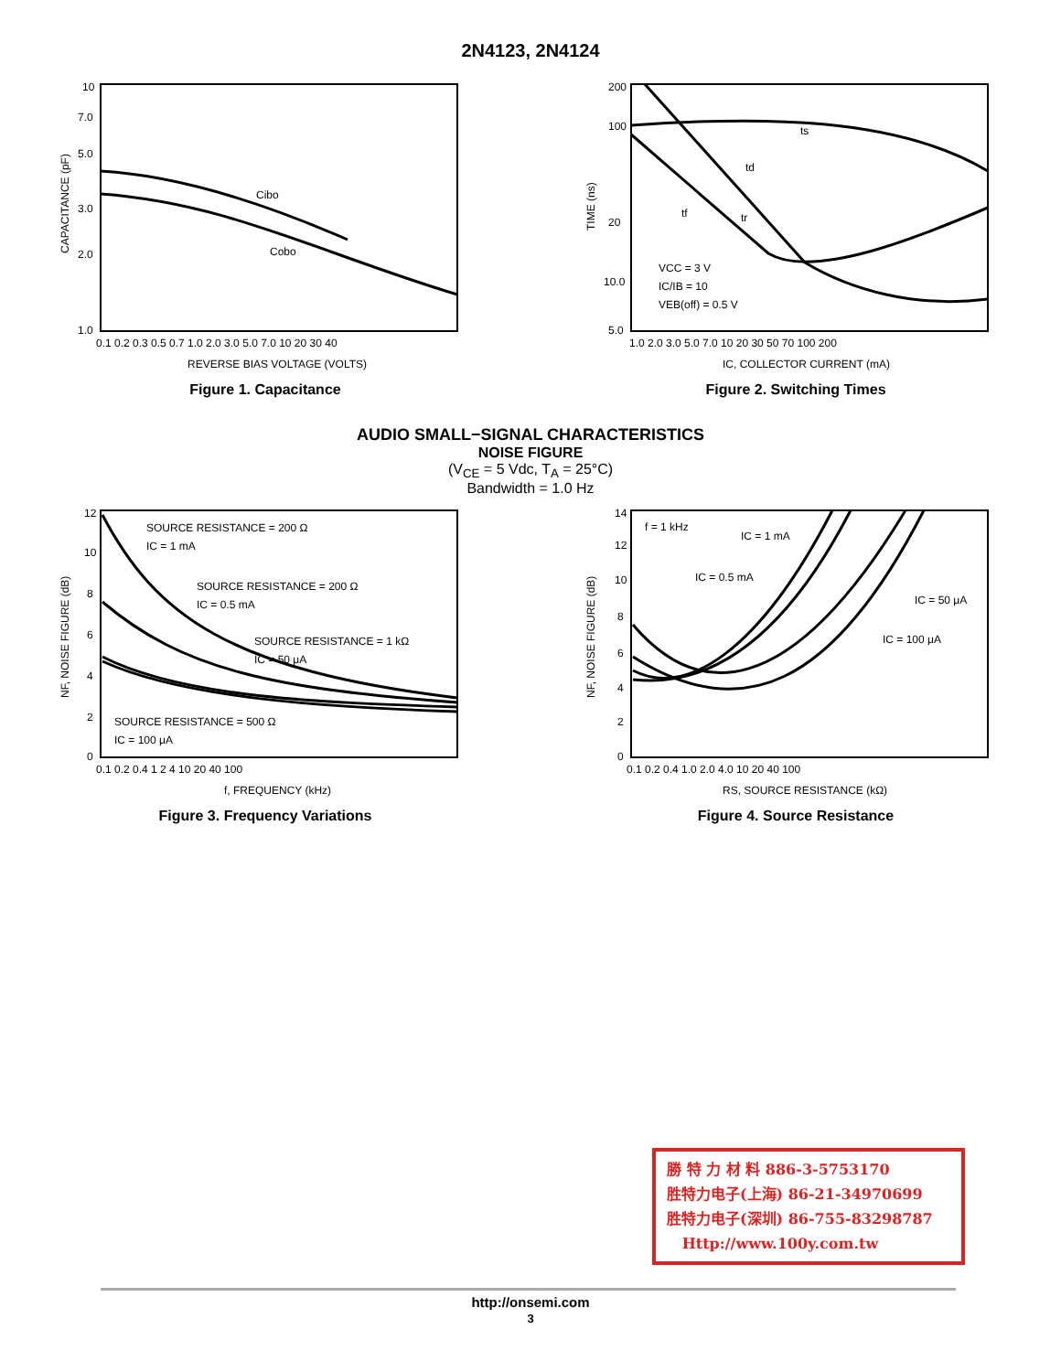2N4123, 2N4124
Cibo
Cobo
10
7.0
5.0
3.0
2.0
1.0
0.1 0.2 0.3 0.5 0.7 1.0 2.0 3.0 5.0 7.0 10 20 30 40
REVERSE BIAS VOLTAGE (VOLTS)
CAPACITANCE (pF)
Figure 1. Capacitance
ts
td
tf
tr
VCC = 3 V
IC/IB = 10
VEB(off) = 0.5 V
200
100
20
10.0
5.0
1.0 2.0 3.0 5.0 7.0 10 20 30 50 70 100 200
IC, COLLECTOR CURRENT (mA)
TIME (ns)
Figure 2. Switching Times
AUDIO SMALL−SIGNAL CHARACTERISTICS
NOISE FIGURE
(V<sub>CE</sub> = 5 Vdc, T<sub>A</sub> = 25°C)
Bandwidth = 1.0 Hz
SOURCE RESISTANCE = 200 Ω
IC = 1 mA
SOURCE RESISTANCE = 200 Ω
IC = 0.5 mA
SOURCE RESISTANCE = 1 kΩ
IC = 50 μA
SOURCE RESISTANCE = 500 Ω
IC = 100 μA
12
10
8
6
4
2
0
0.1 0.2 0.4 1 2 4 10 20 40 100
f, FREQUENCY (kHz)
NF, NOISE FIGURE (dB)
Figure 3. Frequency Variations
f = 1 kHz
IC = 1 mA
IC = 0.5 mA
IC = 50 μA
IC = 100 μA
14
12
10
8
6
4
2
0
0.1 0.2 0.4 1.0 2.0 4.0 10 20 40 100
RS, SOURCE RESISTANCE (kΩ)
NF, NOISE FIGURE (dB)
Figure 4. Source Resistance
勝 特 力 材 料 886-3-5753170
胜特力电子(上海) 86-21-34970699
胜特力电子(深圳) 86-755-83298787
Http://www.100y.com.tw
http://onsemi.com
3